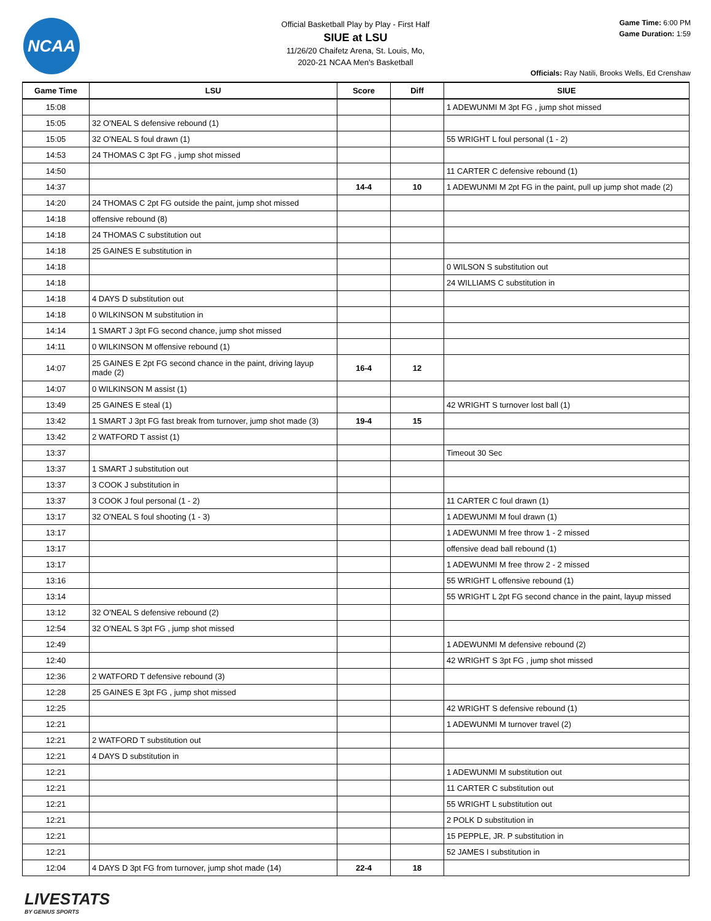NCAA
Official Basketball Play by Play - First Half
SIUE at LSU
11/26/20 Chaifetz Arena, St. Louis, Mo,
2020-21 NCAA Men's Basketball
Game Time: 6:00 PM
Game Duration: 1:59
Officials: Ray Natili, Brooks Wells, Ed Crenshaw
| Game Time | LSU | Score | Diff | SIUE |
| --- | --- | --- | --- | --- |
| 15:08 | | | | 1 ADEWUNMI M 3pt FG , jump shot missed |
| 15:05 | 32 O'NEAL S defensive rebound (1) | | | |
| 15:05 | 32 O'NEAL S foul drawn (1) | | | 55 WRIGHT L foul personal (1 - 2) |
| 14:53 | 24 THOMAS C 3pt FG , jump shot missed | | | |
| 14:50 | | | | 11 CARTER C defensive rebound (1) |
| 14:37 | | 14-4 | 10 | 1 ADEWUNMI M 2pt FG in the paint, pull up jump shot made (2) |
| 14:20 | 24 THOMAS C 2pt FG outside the paint, jump shot missed | | | |
| 14:18 | offensive rebound (8) | | | |
| 14:18 | 24 THOMAS C substitution out | | | |
| 14:18 | 25 GAINES E substitution in | | | |
| 14:18 | | | | 0 WILSON S substitution out |
| 14:18 | | | | 24 WILLIAMS C substitution in |
| 14:18 | 4 DAYS D substitution out | | | |
| 14:18 | 0 WILKINSON M substitution in | | | |
| 14:14 | 1 SMART J 3pt FG second chance, jump shot missed | | | |
| 14:11 | 0 WILKINSON M offensive rebound (1) | | | |
| 14:07 | 25 GAINES E 2pt FG second chance in the paint, driving layup made (2) | 16-4 | 12 | |
| 14:07 | 0 WILKINSON M assist (1) | | | |
| 13:49 | 25 GAINES E steal (1) | | | 42 WRIGHT S turnover lost ball (1) |
| 13:42 | 1 SMART J 3pt FG fast break from turnover, jump shot made (3) | 19-4 | 15 | |
| 13:42 | 2 WATFORD T assist (1) | | | |
| 13:37 | | | | Timeout 30 Sec |
| 13:37 | 1 SMART J substitution out | | | |
| 13:37 | 3 COOK J substitution in | | | |
| 13:37 | 3 COOK J foul personal (1 - 2) | | | 11 CARTER C foul drawn (1) |
| 13:17 | 32 O'NEAL S foul shooting (1 - 3) | | | 1 ADEWUNMI M foul drawn (1) |
| 13:17 | | | | 1 ADEWUNMI M free throw 1 - 2 missed |
| 13:17 | | | | offensive dead ball rebound (1) |
| 13:17 | | | | 1 ADEWUNMI M free throw 2 - 2 missed |
| 13:16 | | | | 55 WRIGHT L offensive rebound (1) |
| 13:14 | | | | 55 WRIGHT L 2pt FG second chance in the paint, layup missed |
| 13:12 | 32 O'NEAL S defensive rebound (2) | | | |
| 12:54 | 32 O'NEAL S 3pt FG , jump shot missed | | | |
| 12:49 | | | | 1 ADEWUNMI M defensive rebound (2) |
| 12:40 | | | | 42 WRIGHT S 3pt FG , jump shot missed |
| 12:36 | 2 WATFORD T defensive rebound (3) | | | |
| 12:28 | 25 GAINES E 3pt FG , jump shot missed | | | |
| 12:25 | | | | 42 WRIGHT S defensive rebound (1) |
| 12:21 | | | | 1 ADEWUNMI M turnover travel (2) |
| 12:21 | 2 WATFORD T substitution out | | | |
| 12:21 | 4 DAYS D substitution in | | | |
| 12:21 | | | | 1 ADEWUNMI M substitution out |
| 12:21 | | | | 11 CARTER C substitution out |
| 12:21 | | | | 55 WRIGHT L substitution out |
| 12:21 | | | | 2 POLK D substitution in |
| 12:21 | | | | 15 PEPPLE, JR. P substitution in |
| 12:21 | | | | 52 JAMES I substitution in |
| 12:04 | 4 DAYS D 3pt FG from turnover, jump shot made (14) | 22-4 | 18 | |
LIVESTATS
BY GENIUS SPORTS